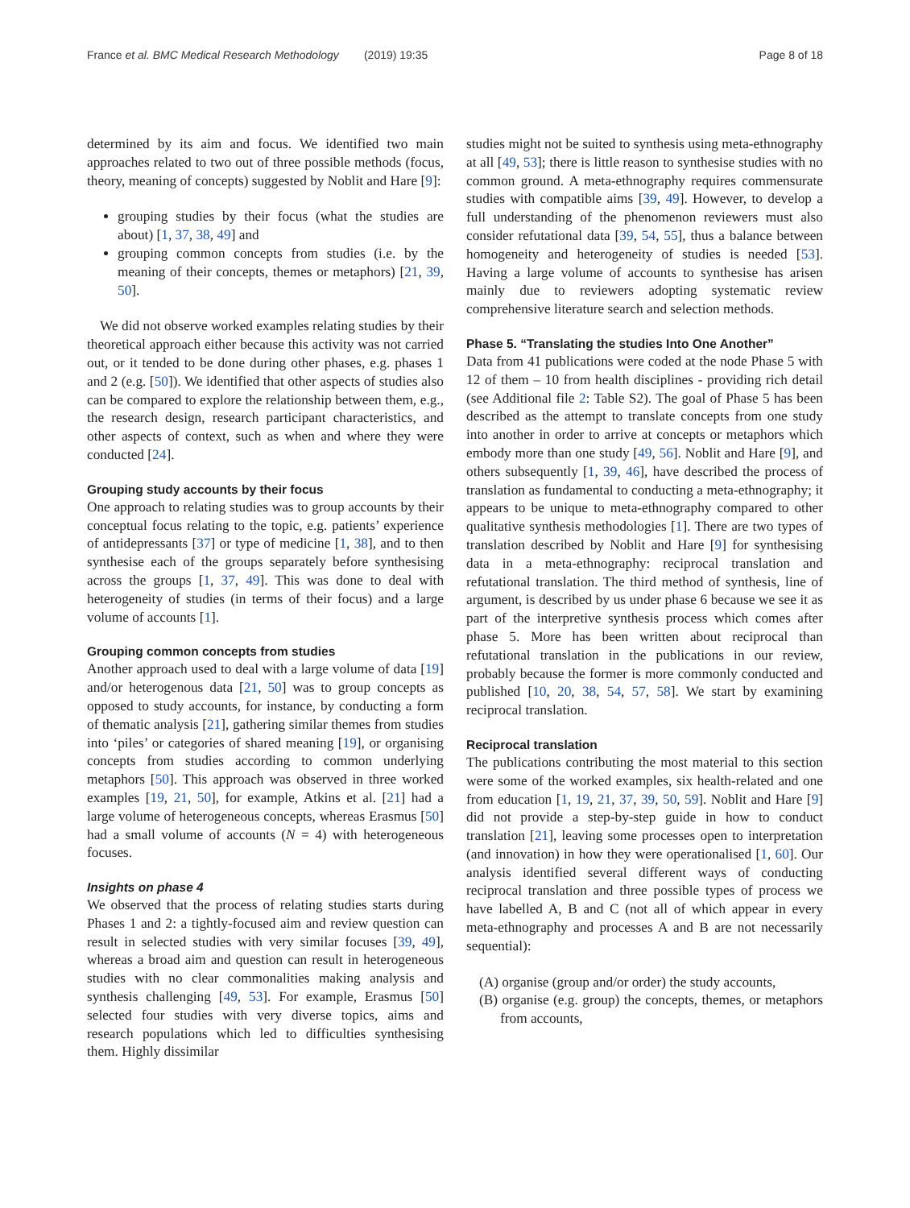France et al. BMC Medical Research Methodology (2019) 19:35 Page 8 of 18
determined by its aim and focus. We identified two main approaches related to two out of three possible methods (focus, theory, meaning of concepts) suggested by Noblit and Hare [9]:
grouping studies by their focus (what the studies are about) [1, 37, 38, 49] and
grouping common concepts from studies (i.e. by the meaning of their concepts, themes or metaphors) [21, 39, 50].
We did not observe worked examples relating studies by their theoretical approach either because this activity was not carried out, or it tended to be done during other phases, e.g. phases 1 and 2 (e.g. [50]). We identified that other aspects of studies also can be compared to explore the relationship between them, e.g., the research design, research participant characteristics, and other aspects of context, such as when and where they were conducted [24].
Grouping study accounts by their focus
One approach to relating studies was to group accounts by their conceptual focus relating to the topic, e.g. patients’ experience of antidepressants [37] or type of medicine [1, 38], and to then synthesise each of the groups separately before synthesising across the groups [1, 37, 49]. This was done to deal with heterogeneity of studies (in terms of their focus) and a large volume of accounts [1].
Grouping common concepts from studies
Another approach used to deal with a large volume of data [19] and/or heterogenous data [21, 50] was to group concepts as opposed to study accounts, for instance, by conducting a form of thematic analysis [21], gathering similar themes from studies into ‘piles’ or categories of shared meaning [19], or organising concepts from studies according to common underlying metaphors [50]. This approach was observed in three worked examples [19, 21, 50], for example, Atkins et al. [21] had a large volume of heterogeneous concepts, whereas Erasmus [50] had a small volume of accounts (N = 4) with heterogeneous focuses.
Insights on phase 4
We observed that the process of relating studies starts during Phases 1 and 2: a tightly-focused aim and review question can result in selected studies with very similar focuses [39, 49], whereas a broad aim and question can result in heterogeneous studies with no clear commonalities making analysis and synthesis challenging [49, 53]. For example, Erasmus [50] selected four studies with very diverse topics, aims and research populations which led to difficulties synthesising them. Highly dissimilar
studies might not be suited to synthesis using meta-ethnography at all [49, 53]; there is little reason to synthesise studies with no common ground. A meta-ethnography requires commensurate studies with compatible aims [39, 49]. However, to develop a full understanding of the phenomenon reviewers must also consider refutational data [39, 54, 55], thus a balance between homogeneity and heterogeneity of studies is needed [53]. Having a large volume of accounts to synthesise has arisen mainly due to reviewers adopting systematic review comprehensive literature search and selection methods.
Phase 5. “Translating the studies Into One Another”
Data from 41 publications were coded at the node Phase 5 with 12 of them – 10 from health disciplines - providing rich detail (see Additional file 2: Table S2). The goal of Phase 5 has been described as the attempt to translate concepts from one study into another in order to arrive at concepts or metaphors which embody more than one study [49, 56]. Noblit and Hare [9], and others subsequently [1, 39, 46], have described the process of translation as fundamental to conducting a meta-ethnography; it appears to be unique to meta-ethnography compared to other qualitative synthesis methodologies [1]. There are two types of translation described by Noblit and Hare [9] for synthesising data in a meta-ethnography: reciprocal translation and refutational translation. The third method of synthesis, line of argument, is described by us under phase 6 because we see it as part of the interpretive synthesis process which comes after phase 5. More has been written about reciprocal than refutational translation in the publications in our review, probably because the former is more commonly conducted and published [10, 20, 38, 54, 57, 58]. We start by examining reciprocal translation.
Reciprocal translation
The publications contributing the most material to this section were some of the worked examples, six health-related and one from education [1, 19, 21, 37, 39, 50, 59]. Noblit and Hare [9] did not provide a step-by-step guide in how to conduct translation [21], leaving some processes open to interpretation (and innovation) in how they were operationalised [1, 60]. Our analysis identified several different ways of conducting reciprocal translation and three possible types of process we have labelled A, B and C (not all of which appear in every meta-ethnography and processes A and B are not necessarily sequential):
(A) organise (group and/or order) the study accounts,
(B) organise (e.g. group) the concepts, themes, or metaphors from accounts,